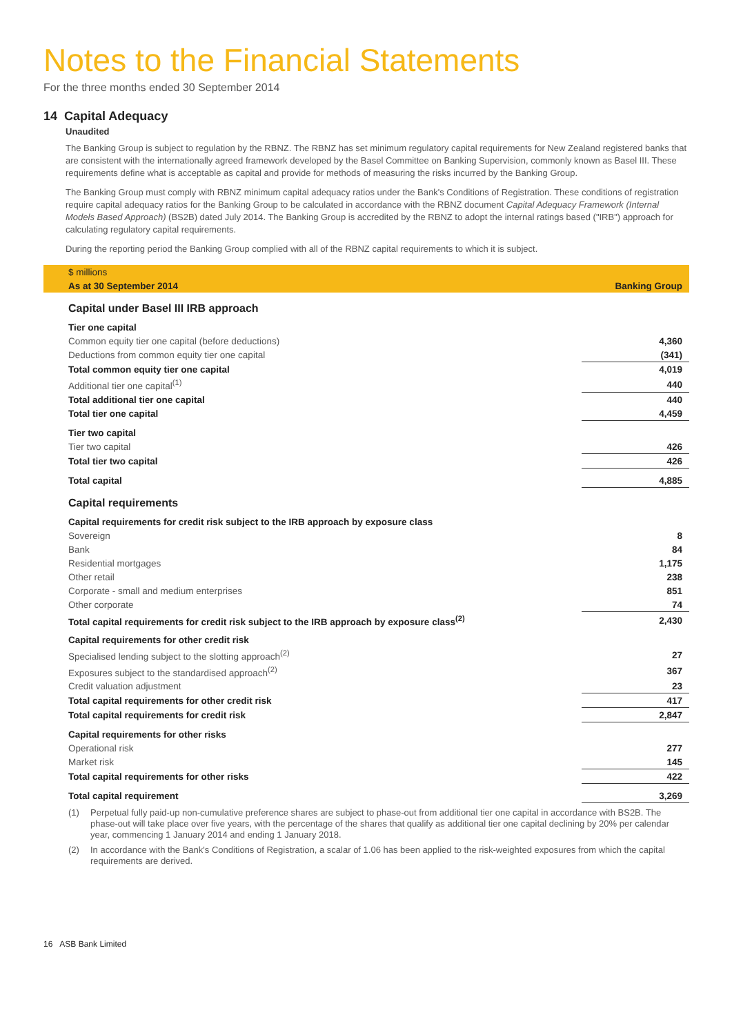Notes to the Financial Statements
For the three months ended 30 September 2014
14 Capital Adequacy
Unaudited
The Banking Group is subject to regulation by the RBNZ. The RBNZ has set minimum regulatory capital requirements for New Zealand registered banks that are consistent with the internationally agreed framework developed by the Basel Committee on Banking Supervision, commonly known as Basel III. These requirements define what is acceptable as capital and provide for methods of measuring the risks incurred by the Banking Group.
The Banking Group must comply with RBNZ minimum capital adequacy ratios under the Bank's Conditions of Registration. These conditions of registration require capital adequacy ratios for the Banking Group to be calculated in accordance with the RBNZ document Capital Adequacy Framework (Internal Models Based Approach) (BS2B) dated July 2014. The Banking Group is accredited by the RBNZ to adopt the internal ratings based ("IRB") approach for calculating regulatory capital requirements.
During the reporting period the Banking Group complied with all of the RBNZ capital requirements to which it is subject.
| $ millions | |
| As at 30 September 2014 | Banking Group |
| Capital under Basel III IRB approach | |
| Tier one capital | |
| Common equity tier one capital (before deductions) | 4,360 |
| Deductions from common equity tier one capital | (341) |
| Total common equity tier one capital | 4,019 |
| Additional tier one capital<sup>(1)</sup> | 440 |
| Total additional tier one capital | 440 |
| Total tier one capital | 4,459 |
| Tier two capital | |
| Tier two capital | 426 |
| Total tier two capital | 426 |
| Total capital | 4,885 |
| Capital requirements | |
| Capital requirements for credit risk subject to the IRB approach by exposure class | |
| Sovereign | 8 |
| Bank | 84 |
| Residential mortgages | 1,175 |
| Other retail | 238 |
| Corporate - small and medium enterprises | 851 |
| Other corporate | 74 |
| Total capital requirements for credit risk subject to the IRB approach by exposure class<sup>(2)</sup> | 2,430 |
| Capital requirements for other credit risk | |
| Specialised lending subject to the slotting approach<sup>(2)</sup> | 27 |
| Exposures subject to the standardised approach<sup>(2)</sup> | 367 |
| Credit valuation adjustment | 23 |
| Total capital requirements for other credit risk | 417 |
| Total capital requirements for credit risk | 2,847 |
| Capital requirements for other risks | |
| Operational risk | 277 |
| Market risk | 145 |
| Total capital requirements for other risks | 422 |
| Total capital requirement | 3,269 |
(1) Perpetual fully paid-up non-cumulative preference shares are subject to phase-out from additional tier one capital in accordance with BS2B. The phase-out will take place over five years, with the percentage of the shares that qualify as additional tier one capital declining by 20% per calendar year, commencing 1 January 2014 and ending 1 January 2018.
(2) In accordance with the Bank's Conditions of Registration, a scalar of 1.06 has been applied to the risk-weighted exposures from which the capital requirements are derived.
16 ASB Bank Limited